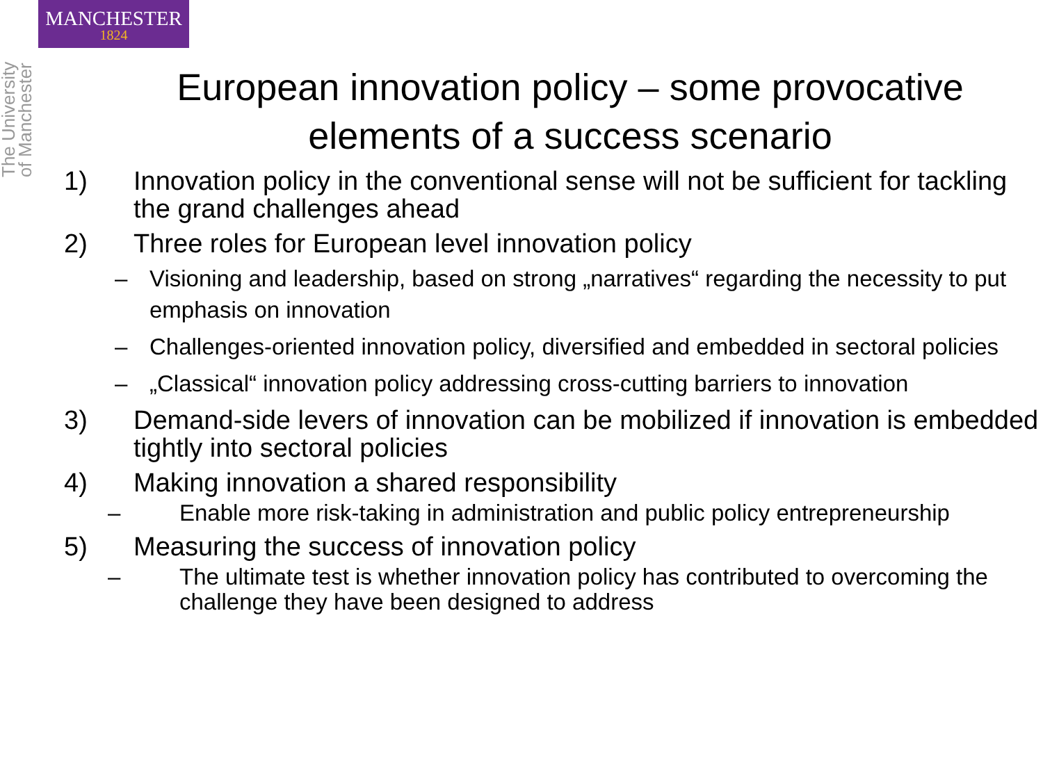MANCHESTER
1824
The University of Manchester
European innovation policy – some provocative elements of a success scenario
1) Innovation policy in the conventional sense will not be sufficient for tackling the grand challenges ahead
2) Three roles for European level innovation policy
– Visioning and leadership, based on strong „narratives“ regarding the necessity to put emphasis on innovation
– Challenges-oriented innovation policy, diversified and embedded in sectoral policies
– „Classical“ innovation policy addressing cross-cutting barriers to innovation
3) Demand-side levers of innovation can be mobilized if innovation is embedded tightly into sectoral policies
4) Making innovation a shared responsibility
– Enable more risk-taking in administration and public policy entrepreneurship
5) Measuring the success of innovation policy
– The ultimate test is whether innovation policy has contributed to overcoming the challenge they have been designed to address